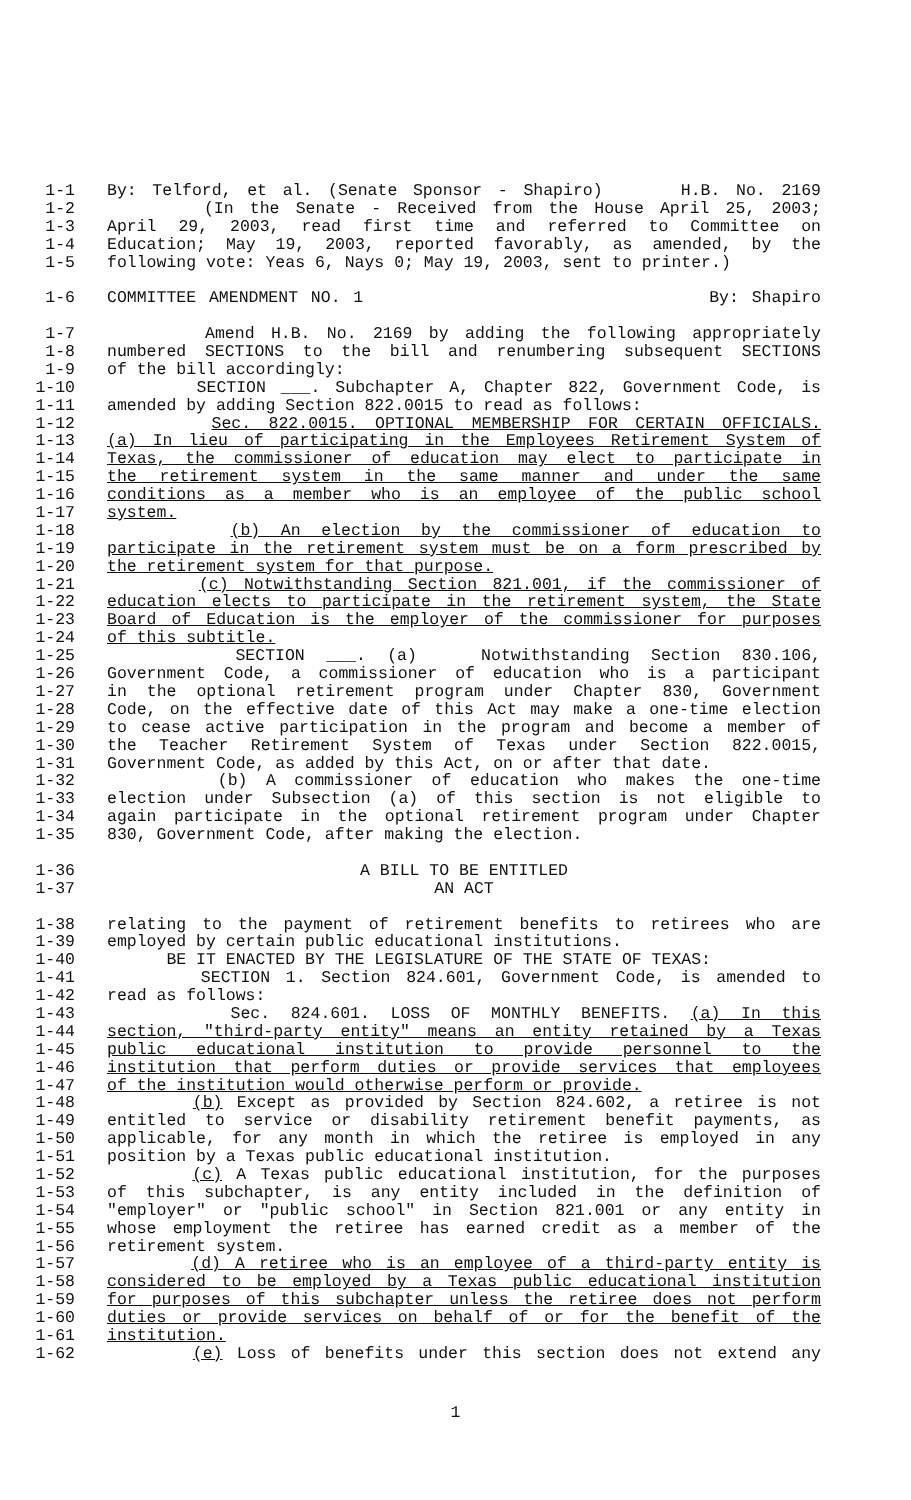1-1 By: Telford, et al. (Senate Sponsor - Shapiro) H.B. No. 2169
1-2 (In the Senate - Received from the House April 25, 2003;
1-3 April 29, 2003, read first time and referred to Committee on
1-4 Education; May 19, 2003, reported favorably, as amended, by the
1-5 following vote: Yeas 6, Nays 0; May 19, 2003, sent to printer.)
1-6 COMMITTEE AMENDMENT NO. 1 By: Shapiro
1-7 Amend H.B. No. 2169 by adding the following appropriately
1-8 numbered SECTIONS to the bill and renumbering subsequent SECTIONS
1-9 of the bill accordingly:
1-10 SECTION ___. Subchapter A, Chapter 822, Government Code, is
1-11 amended by adding Section 822.0015 to read as follows:
1-12 Sec. 822.0015. OPTIONAL MEMBERSHIP FOR CERTAIN OFFICIALS.
1-13 (a) In lieu of participating in the Employees Retirement System of
1-14 Texas, the commissioner of education may elect to participate in
1-15 the retirement system in the same manner and under the same
1-16 conditions as a member who is an employee of the public school
1-17 system.
1-18 (b) An election by the commissioner of education to
1-19 participate in the retirement system must be on a form prescribed by
1-20 the retirement system for that purpose.
1-21 (c) Notwithstanding Section 821.001, if the commissioner of
1-22 education elects to participate in the retirement system, the State
1-23 Board of Education is the employer of the commissioner for purposes
1-24 of this subtitle.
1-25 SECTION ___. (a) Notwithstanding Section 830.106,
1-26 Government Code, a commissioner of education who is a participant
1-27 in the optional retirement program under Chapter 830, Government
1-28 Code, on the effective date of this Act may make a one-time election
1-29 to cease active participation in the program and become a member of
1-30 the Teacher Retirement System of Texas under Section 822.0015,
1-31 Government Code, as added by this Act, on or after that date.
1-32 (b) A commissioner of education who makes the one-time
1-33 election under Subsection (a) of this section is not eligible to
1-34 again participate in the optional retirement program under Chapter
1-35 830, Government Code, after making the election.
1-36 A BILL TO BE ENTITLED
1-37 AN ACT
1-38 relating to the payment of retirement benefits to retirees who are
1-39 employed by certain public educational institutions.
1-40 BE IT ENACTED BY THE LEGISLATURE OF THE STATE OF TEXAS:
1-41 SECTION 1. Section 824.601, Government Code, is amended to
1-42 read as follows:
1-43 Sec. 824.601. LOSS OF MONTHLY BENEFITS. (a) In this
1-44 section, "third-party entity" means an entity retained by a Texas
1-45 public educational institution to provide personnel to the
1-46 institution that perform duties or provide services that employees
1-47 of the institution would otherwise perform or provide.
1-48 (b) Except as provided by Section 824.602, a retiree is not
1-49 entitled to service or disability retirement benefit payments, as
1-50 applicable, for any month in which the retiree is employed in any
1-51 position by a Texas public educational institution.
1-52 (c) A Texas public educational institution, for the purposes
1-53 of this subchapter, is any entity included in the definition of
1-54 "employer" or "public school" in Section 821.001 or any entity in
1-55 whose employment the retiree has earned credit as a member of the
1-56 retirement system.
1-57 (d) A retiree who is an employee of a third-party entity is
1-58 considered to be employed by a Texas public educational institution
1-59 for purposes of this subchapter unless the retiree does not perform
1-60 duties or provide services on behalf of or for the benefit of the
1-61 institution.
1-62 (e) Loss of benefits under this section does not extend any
1